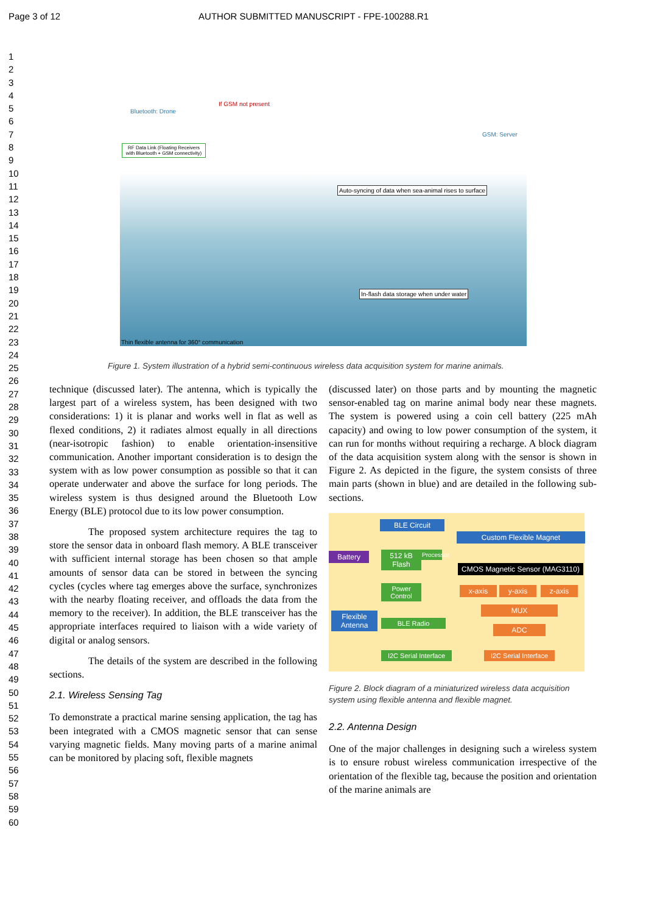Page 3 of 12 AUTHOR SUBMITTED MANUSCRIPT - FPE-100288.R1
1
2
3
4
5
6
7
8
9
10
11
12
13
14
15
16
17
18
19
20
21
22
23
24
25
26
27
28
29
30
31
32
33
34
35
36
37
38
39
40
41
42
43
44
45
46
47
48
49
50
51
52
53
54
55
56
57
58
59
60
Bluetooth: Drone
If GSM not present
GSM: Server
RF Data Link (Floating Receivers with Bluetooth + GSM connectivity)
Auto-syncing of data when sea-animal rises to surface
In-flash data storage when under water
Thin flexible antenna for 360° communication
Figure 1. System illustration of a hybrid semi-continuous wireless data acquisition system for marine animals.
technique (discussed later). The antenna, which is typically the largest part of a wireless system, has been designed with two considerations: 1) it is planar and works well in flat as well as flexed conditions, 2) it radiates almost equally in all directions (near-isotropic fashion) to enable orientation-insensitive communication. Another important consideration is to design the system with as low power consumption as possible so that it can operate underwater and above the surface for long periods. The wireless system is thus designed around the Bluetooth Low Energy (BLE) protocol due to its low power consumption.
The proposed system architecture requires the tag to store the sensor data in onboard flash memory. A BLE transceiver with sufficient internal storage has been chosen so that ample amounts of sensor data can be stored in between the syncing cycles (cycles where tag emerges above the surface, synchronizes with the nearby floating receiver, and offloads the data from the memory to the receiver). In addition, the BLE transceiver has the appropriate interfaces required to liaison with a wide variety of digital or analog sensors.
The details of the system are described in the following sections.
2.1. Wireless Sensing Tag
To demonstrate a practical marine sensing application, the tag has been integrated with a CMOS magnetic sensor that can sense varying magnetic fields. Many moving parts of a marine animal can be monitored by placing soft, flexible magnets
(discussed later) on those parts and by mounting the magnetic sensor-enabled tag on marine animal body near these magnets. The system is powered using a coin cell battery (225 mAh capacity) and owing to low power consumption of the system, it can run for months without requiring a recharge. A block diagram of the data acquisition system along with the sensor is shown in Figure 2. As depicted in the figure, the system consists of three main parts (shown in blue) and are detailed in the following sub-sections.
BLE Circuit
Battery
512 kB Flash
Processor
Power Control
Flexible Antenna
BLE Radio
I2C Serial Interface
Custom Flexible Magnet
CMOS Magnetic Sensor (MAG3110)
x-axis y-axis z-axis
MUX
ADC
I2C Serial Interface
Figure 2. Block diagram of a miniaturized wireless data acquisition system using flexible antenna and flexible magnet.
2.2. Antenna Design
One of the major challenges in designing such a wireless system is to ensure robust wireless communication irrespective of the orientation of the flexible tag, because the position and orientation of the marine animals are